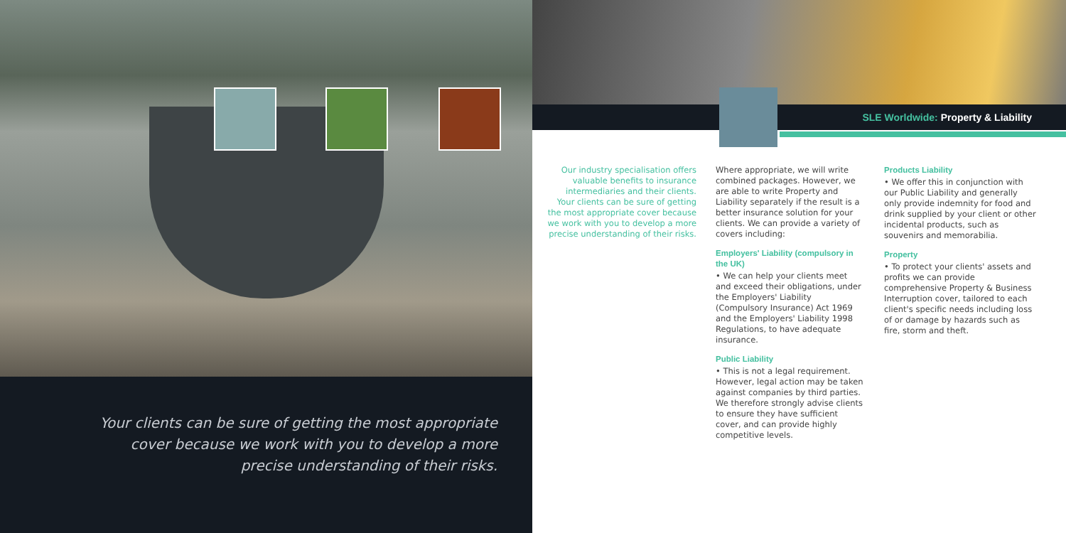Your clients can be sure of getting the most appropriate cover because we work with you to develop a more precise understanding of their risks.
SLE Worldwide: Property & Liability
Our industry specialisation offers valuable benefits to insurance intermediaries and their clients. Your clients can be sure of getting the most appropriate cover because we work with you to develop a more precise understanding of their risks.
Where appropriate, we will write combined packages. However, we are able to write Property and Liability separately if the result is a better insurance solution for your clients. We can provide a variety of covers including:
Employers' Liability (compulsory in the UK)
• We can help your clients meet and exceed their obligations, under the Employers' Liability (Compulsory Insurance) Act 1969 and the Employers' Liability 1998 Regulations, to have adequate insurance.
Public Liability
• This is not a legal requirement. However, legal action may be taken against companies by third parties. We therefore strongly advise clients to ensure they have sufficient cover, and can provide highly competitive levels.
Products Liability
• We offer this in conjunction with our Public Liability and generally only provide indemnity for food and drink supplied by your client or other incidental products, such as souvenirs and memorabilia.
Property
• To protect your clients' assets and profits we can provide comprehensive Property & Business Interruption cover, tailored to each client's specific needs including loss of or damage by hazards such as fire, storm and theft.